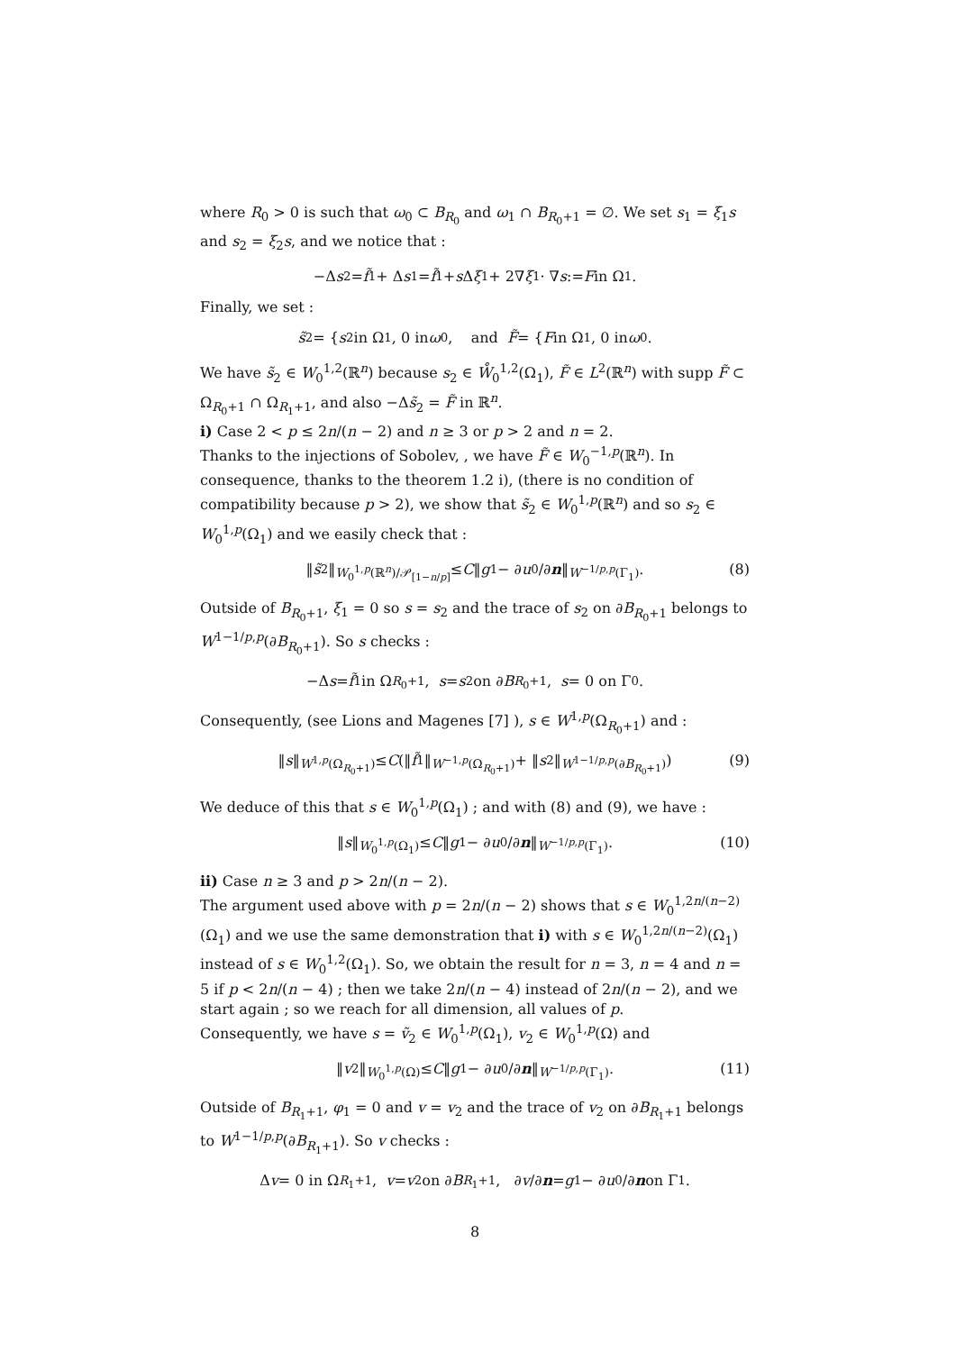where R<sub>0</sub> > 0 is such that ω<sub>0</sub> ⊂ B<sub>R<sub>0</sub></sub> and ω<sub>1</sub> ∩ B<sub>R<sub>0</sub>+1</sub> = ∅. We set s<sub>1</sub> = ξ<sub>1</sub>s and s<sub>2</sub> = ξ<sub>2</sub>s, and we notice that :
−Δ s<sub>2</sub> = f̃<sub>1</sub> + Δ s<sub>1</sub> = f̃<sub>1</sub> + s Δ ξ<sub>1</sub> + 2∇ ξ<sub>1</sub> · ∇ s := F in Ω<sub>1</sub>.
Finally, we set :
s̃<sub>2</sub> = { s<sub>2</sub> in Ω<sub>1</sub>, 0 in ω<sub>0</sub>, and F̃ = { F in Ω<sub>1</sub>, 0 in ω<sub>0</sub>.
We have s̃<sub>2</sub> ∈ W<sub>0</sub><sup>1,2</sup>(ℝ<sup>n</sup>) because s<sub>2</sub> ∈ W̊<sub>0</sub><sup>1,2</sup>(Ω<sub>1</sub>), F̃ ∈ L<sup>2</sup>(ℝ<sup>n</sup>) with supp F̃ ⊂ Ω<sub>R<sub>0</sub>+1</sub> ∩ Ω<sub>R<sub>1</sub>+1</sub>, and also −Δs̃<sub>2</sub> = F̃ in ℝ<sup>n</sup>.
i) Case 2 < p ≤ 2n/(n − 2) and n ≥ 3 or p > 2 and n = 2.
Thanks to the injections of Sobolev, , we have F̃ ∈ W<sub>0</sub><sup>−1,p</sup>(ℝ<sup>n</sup>). In consequence, thanks to the theorem 1.2 i), (there is no condition of compatibility because p > 2), we show that s̃<sub>2</sub> ∈ W<sub>0</sub><sup>1,p</sup>(ℝ<sup>n</sup>) and so s<sub>2</sub> ∈ W<sub>0</sub><sup>1,p</sup>(Ω<sub>1</sub>) and we easily check that :
‖ s̃<sub>2</sub>‖<sub>W<sub>0</sub><sup>1,p</sup>(ℝ<sup>n</sup>)/𝒫<sub>[1−n/p]</sub></sub> ≤ C ‖ g<sub>1</sub> − ∂ u<sub>0</sub>/∂ n ‖<sub>W<sup>−1/p,p</sup>(Γ<sub>1</sub>)</sub>. (8)
Outside of B<sub>R<sub>0</sub>+1</sub>, ξ<sub>1</sub> = 0 so s = s<sub>2</sub> and the trace of s<sub>2</sub> on ∂B<sub>R<sub>0</sub>+1</sub> belongs to W<sup>1−1/p,p</sup>(∂B<sub>R<sub>0</sub>+1</sub>). So s checks :
−Δ s = f̃<sub>1</sub> in Ω<sub>R<sub>0</sub>+1</sub>, s = s<sub>2</sub> on ∂ B<sub>R<sub>0</sub>+1</sub>, s = 0 on Γ<sub>0</sub>.
Consequently, (see Lions and Magenes [7] ), s ∈ W<sup>1,p</sup>(Ω<sub>R<sub>0</sub>+1</sub>) and :
‖ s ‖<sub>W<sup>1,p</sup>(Ω<sub>R<sub>0</sub>+1</sub>)</sub> ≤ C (‖ f̃<sub>1</sub>‖<sub>W<sup>−1,p</sup>(Ω<sub>R<sub>0</sub>+1</sub>)</sub> + ‖ s<sub>2</sub>‖<sub>W<sup>1−1/p,p</sup>(∂B<sub>R<sub>0</sub>+1</sub>)</sub>) (9)
We deduce of this that s ∈ W<sub>0</sub><sup>1,p</sup>(Ω<sub>1</sub>) ; and with (8) and (9), we have :
‖ s ‖<sub>W<sub>0</sub><sup>1,p</sup>(Ω<sub>1</sub>)</sub> ≤ C ‖ g<sub>1</sub> − ∂ u<sub>0</sub>/∂ n ‖<sub>W<sup>−1/p,p</sup>(Γ<sub>1</sub>)</sub>. (10)
ii) Case n ≥ 3 and p > 2n/(n − 2).
The argument used above with p = 2n/(n − 2) shows that s ∈ W<sub>0</sub><sup>1,2n/(n−2)</sup>(Ω<sub>1</sub>) and we use the same demonstration that i) with s ∈ W<sub>0</sub><sup>1,2n/(n−2)</sup>(Ω<sub>1</sub>) instead of s ∈ W<sub>0</sub><sup>1,2</sup>(Ω<sub>1</sub>). So, we obtain the result for n = 3, n = 4 and n = 5 if p < 2n/(n − 4) ; then we take 2n/(n − 4) instead of 2n/(n − 2), and we start again ; so we reach for all dimension, all values of p.
Consequently, we have s = ṽ<sub>2</sub> ∈ W<sub>0</sub><sup>1,p</sup>(Ω<sub>1</sub>), v<sub>2</sub> ∈ W<sub>0</sub><sup>1,p</sup>(Ω) and
‖ v<sub>2</sub>‖<sub>W<sub>0</sub><sup>1,p</sup>(Ω)</sub> ≤ C ‖ g<sub>1</sub> − ∂ u<sub>0</sub>/∂ n ‖<sub>W<sup>−1/p,p</sup>(Γ<sub>1</sub>)</sub>. (11)
Outside of B<sub>R<sub>1</sub>+1</sub>, φ<sub>1</sub> = 0 and v = v<sub>2</sub> and the trace of v<sub>2</sub> on ∂B<sub>R<sub>1</sub>+1</sub> belongs to W<sup>1−1/p,p</sup>(∂B<sub>R<sub>1</sub>+1</sub>). So v checks :
Δ v = 0 in Ω<sub>R<sub>1</sub>+1</sub>, v = v<sub>2</sub> on ∂ B<sub>R<sub>1</sub>+1</sub>, ∂ v /∂ n = g<sub>1</sub> − ∂ u<sub>0</sub>/∂ n on Γ<sub>1</sub>.
8